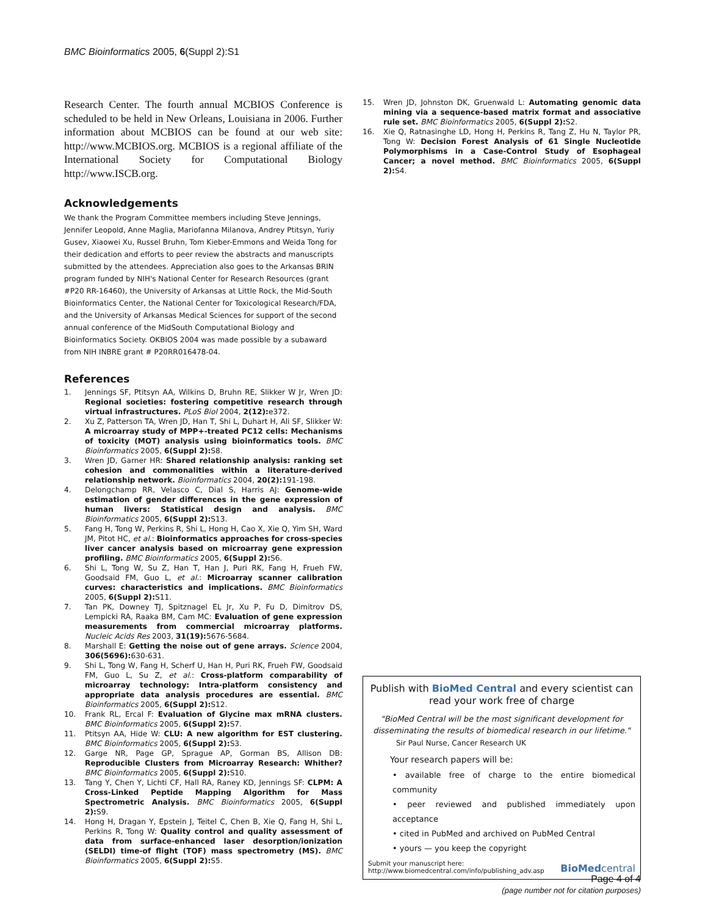BMC Bioinformatics 2005, 6(Suppl 2):S1
Research Center. The fourth annual MCBIOS Conference is scheduled to be held in New Orleans, Louisiana in 2006. Further information about MCBIOS can be found at our web site: http://www.MCBIOS.org. MCBIOS is a regional affiliate of the International Society for Computational Biology http://www.ISCB.org.
Acknowledgements
We thank the Program Committee members including Steve Jennings, Jennifer Leopold, Anne Maglia, Mariofanna Milanova, Andrey Ptitsyn, Yuriy Gusev, Xiaowei Xu, Russel Bruhn, Tom Kieber-Emmons and Weida Tong for their dedication and efforts to peer review the abstracts and manuscripts submitted by the attendees. Appreciation also goes to the Arkansas BRIN program funded by NIH's National Center for Research Resources (grant #P20 RR-16460), the University of Arkansas at Little Rock, the Mid-South Bioinformatics Center, the National Center for Toxicological Research/FDA, and the University of Arkansas Medical Sciences for support of the second annual conference of the MidSouth Computational Biology and Bioinformatics Society. OKBIOS 2004 was made possible by a subaward from NIH INBRE grant # P20RR016478-04.
References
1. Jennings SF, Ptitsyn AA, Wilkins D, Bruhn RE, Slikker W Jr, Wren JD: Regional societies: fostering competitive research through virtual infrastructures. PLoS Biol 2004, 2(12): e372.
2. Xu Z, Patterson TA, Wren JD, Han T, Shi L, Duhart H, Ali SF, Slikker W: A microarray study of MPP+-treated PC12 cells: Mechanisms of toxicity (MOT) analysis using bioinformatics tools. BMC Bioinformatics 2005, 6(Suppl 2): S8.
3. Wren JD, Garner HR: Shared relationship analysis: ranking set cohesion and commonalities within a literature-derived relationship network. Bioinformatics 2004, 20(2): 191-198.
4. Delongchamp RR, Velasco C, Dial S, Harris AJ: Genome-wide estimation of gender differences in the gene expression of human livers: Statistical design and analysis. BMC Bioinformatics 2005, 6(Suppl 2): S13.
5. Fang H, Tong W, Perkins R, Shi L, Hong H, Cao X, Xie Q, Yim SH, Ward JM, Pitot HC, et al.: Bioinformatics approaches for cross-species liver cancer analysis based on microarray gene expression profiling. BMC Bioinformatics 2005, 6(Suppl 2): S6.
6. Shi L, Tong W, Su Z, Han T, Han J, Puri RK, Fang H, Frueh FW, Goodsaid FM, Guo L, et al.: Microarray scanner calibration curves: characteristics and implications. BMC Bioinformatics 2005, 6(Suppl 2): S11.
7. Tan PK, Downey TJ, Spitznagel EL Jr, Xu P, Fu D, Dimitrov DS, Lempicki RA, Raaka BM, Cam MC: Evaluation of gene expression measurements from commercial microarray platforms. Nucleic Acids Res 2003, 31(19): 5676-5684.
8. Marshall E: Getting the noise out of gene arrays. Science 2004, 306(5696): 630-631.
9. Shi L, Tong W, Fang H, Scherf U, Han H, Puri RK, Frueh FW, Goodsaid FM, Guo L, Su Z, et al.: Cross-platform comparability of microarray technology: Intra-platform consistency and appropriate data analysis procedures are essential. BMC Bioinformatics 2005, 6(Suppl 2): S12.
10. Frank RL, Ercal F: Evaluation of Glycine max mRNA clusters. BMC Bioinformatics 2005, 6(Suppl 2): S7.
11. Ptitsyn AA, Hide W: CLU: A new algorithm for EST clustering. BMC Bioinformatics 2005, 6(Suppl 2): S3.
12. Garge NR, Page GP, Sprague AP, Gorman BS, Allison DB: Reproducible Clusters from Microarray Research: Whither? BMC Bioinformatics 2005, 6(Suppl 2): S10.
13. Tang Y, Chen Y, Lichti CF, Hall RA, Raney KD, Jennings SF: CLPM: A Cross-Linked Peptide Mapping Algorithm for Mass Spectrometric Analysis. BMC Bioinformatics 2005, 6(Suppl 2): S9.
14. Hong H, Dragan Y, Epstein J, Teitel C, Chen B, Xie Q, Fang H, Shi L, Perkins R, Tong W: Quality control and quality assessment of data from surface-enhanced laser desorption/ionization (SELDI) time-of flight (TOF) mass spectrometry (MS). BMC Bioinformatics 2005, 6(Suppl 2): S5.
15. Wren JD, Johnston DK, Gruenwald L: Automating genomic data mining via a sequence-based matrix format and associative rule set. BMC Bioinformatics 2005, 6(Suppl 2): S2.
16. Xie Q, Ratnasinghe LD, Hong H, Perkins R, Tang Z, Hu N, Taylor PR, Tong W: Decision Forest Analysis of 61 Single Nucleotide Polymorphisms in a Case-Control Study of Esophageal Cancer; a novel method. BMC Bioinformatics 2005, 6(Suppl 2): S4.
Publish with BioMed Central and every scientist can read your work free of charge
"BioMed Central will be the most significant development for disseminating the results of biomedical research in our lifetime."
Sir Paul Nurse, Cancer Research UK
Your research papers will be:
• available free of charge to the entire biomedical community
• peer reviewed and published immediately upon acceptance
• cited in PubMed and archived on PubMed Central
• yours — you keep the copyright
Submit your manuscript here:
http://www.biomedcentral.com/info/publishing_adv.asp
BioMedcentral
Page 4 of 4
(page number not for citation purposes)